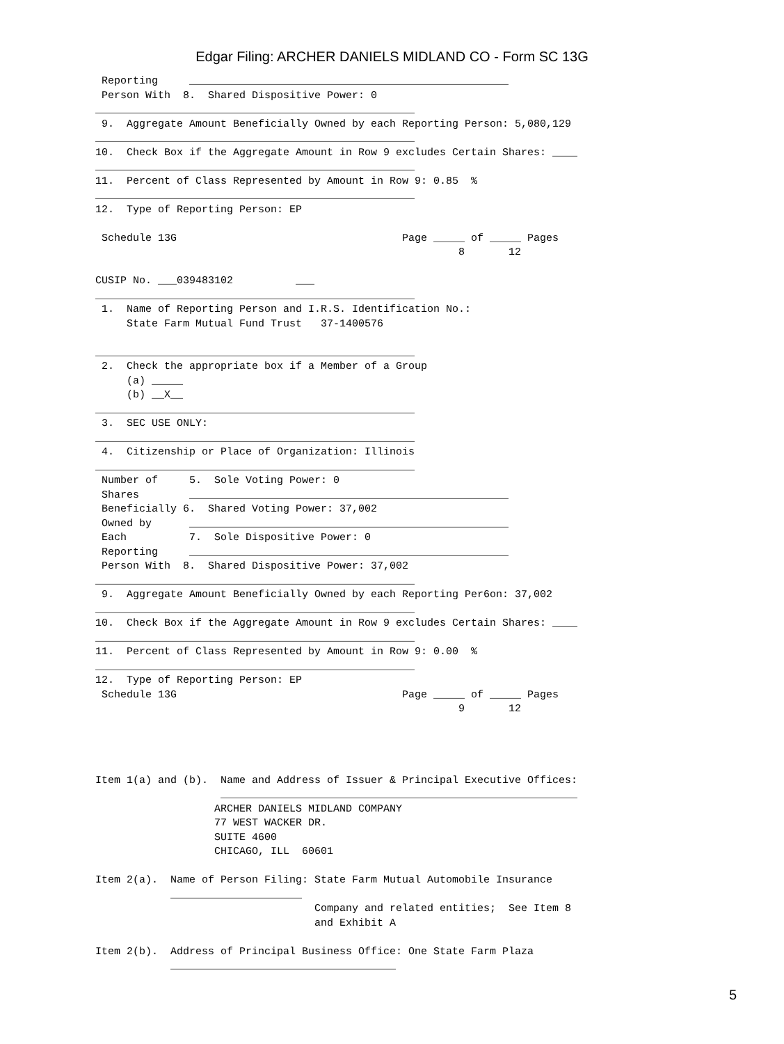Edgar Filing: ARCHER DANIELS MIDLAND CO - Form SC 13G
 Reporting     ___________________________________________________
 Person With  8.  Shared Dispositive Power: 0
___________________________________________________
 9.  Aggregate Amount Beneficially Owned by each Reporting Person: 5,080,129
___________________________________________________
10.  Check Box if the Aggregate Amount in Row 9 excludes Certain Shares: ____
___________________________________________________
11.  Percent of Class Represented by Amount in Row 9: 0.85  %
___________________________________________________
12.  Type of Reporting Person: EP

 Schedule 13G                                    Page _____ of _____ Pages
                                                          8       12

CUSIP No. ___039483102          ___
___________________________________________________
 1.  Name of Reporting Person and I.R.S. Identification No.:
     State Farm Mutual Fund Trust   37-1400576

___________________________________________________
 2.  Check the appropriate box if a Member of a Group
     (a) _____
     (b) __X__
___________________________________________________
 3.  SEC USE ONLY:
___________________________________________________
 4.  Citizenship or Place of Organization: Illinois
___________________________________________________
 Number of     5.  Sole Voting Power: 0
 Shares        ___________________________________________________
 Beneficially 6.  Shared Voting Power: 37,002
 Owned by      ___________________________________________________
 Each          7.  Sole Dispositive Power: 0
 Reporting     ___________________________________________________
 Person With  8.  Shared Dispositive Power: 37,002
___________________________________________________
 9.  Aggregate Amount Beneficially Owned by each Reporting Per6on: 37,002
___________________________________________________
10.  Check Box if the Aggregate Amount in Row 9 excludes Certain Shares: ____
___________________________________________________
11.  Percent of Class Represented by Amount in Row 9: 0.00  %
___________________________________________________
12.  Type of Reporting Person: EP
 Schedule 13G                                    Page _____ of _____ Pages
                                                          9       12




Item 1(a) and (b).  Name and Address of Issuer & Principal Executive Offices:
                    _________________________________________________________
                   ARCHER DANIELS MIDLAND COMPANY
                   77 WEST WACKER DR.
                   SUITE 4600
                   CHICAGO, ILL  60601

Item 2(a).  Name of Person Filing: State Farm Mutual Automobile Insurance
            _____________________
                                   Company and related entities;  See Item 8
                                   and Exhibit A

Item 2(b).  Address of Principal Business Office: One State Farm Plaza
            ____________________________________
5